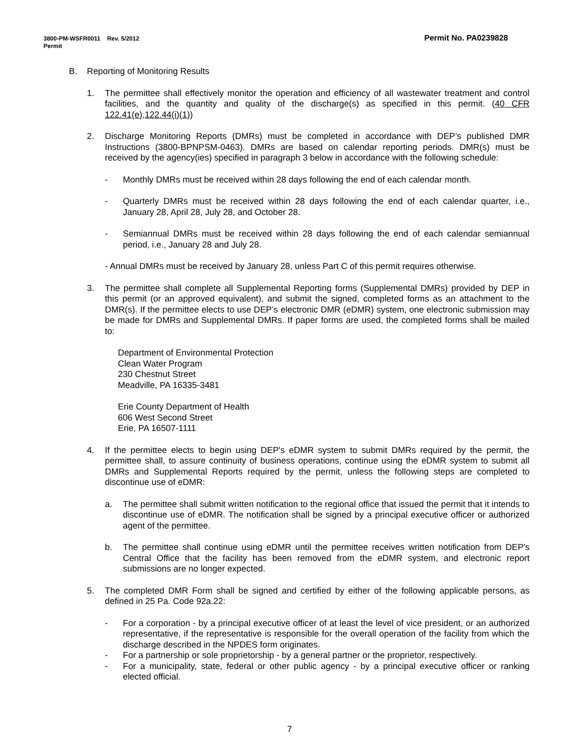Permit No. PA0239828 3800-PM-WSFR0011 Rev. 5/2012
Permit
B. Reporting of Monitoring Results
1. The permittee shall effectively monitor the operation and efficiency of all wastewater treatment and control facilities, and the quantity and quality of the discharge(s) as specified in this permit. (40 CFR 122.41(e),122.44(i)(1))
2. Discharge Monitoring Reports (DMRs) must be completed in accordance with DEP’s published DMR Instructions (3800-BPNPSM-0463). DMRs are based on calendar reporting periods. DMR(s) must be received by the agency(ies) specified in paragraph 3 below in accordance with the following schedule:
- Monthly DMRs must be received within 28 days following the end of each calendar month.
- Quarterly DMRs must be received within 28 days following the end of each calendar quarter, i.e., January 28, April 28, July 28, and October 28.
- Semiannual DMRs must be received within 28 days following the end of each calendar semiannual period, i.e., January 28 and July 28.
- Annual DMRs must be received by January 28, unless Part C of this permit requires otherwise.
3. The permittee shall complete all Supplemental Reporting forms (Supplemental DMRs) provided by DEP in this permit (or an approved equivalent), and submit the signed, completed forms as an attachment to the DMR(s). If the permittee elects to use DEP’s electronic DMR (eDMR) system, one electronic submission may be made for DMRs and Supplemental DMRs. If paper forms are used, the completed forms shall be mailed to:
Department of Environmental Protection
Clean Water Program
230 Chestnut Street
Meadville, PA 16335-3481
Erie County Department of Health
606 West Second Street
Erie, PA 16507-1111
4. If the permittee elects to begin using DEP's eDMR system to submit DMRs required by the permit, the permittee shall, to assure continuity of business operations, continue using the eDMR system to submit all DMRs and Supplemental Reports required by the permit, unless the following steps are completed to discontinue use of eDMR:
a. The permittee shall submit written notification to the regional office that issued the permit that it intends to discontinue use of eDMR. The notification shall be signed by a principal executive officer or authorized agent of the permittee.
b. The permittee shall continue using eDMR until the permittee receives written notification from DEP's Central Office that the facility has been removed from the eDMR system, and electronic report submissions are no longer expected.
5. The completed DMR Form shall be signed and certified by either of the following applicable persons, as defined in 25 Pa. Code 92a.22:
- For a corporation - by a principal executive officer of at least the level of vice president, or an authorized representative, if the representative is responsible for the overall operation of the facility from which the discharge described in the NPDES form originates.
- For a partnership or sole proprietorship - by a general partner or the proprietor, respectively.
- For a municipality, state, federal or other public agency - by a principal executive officer or ranking elected official.
7